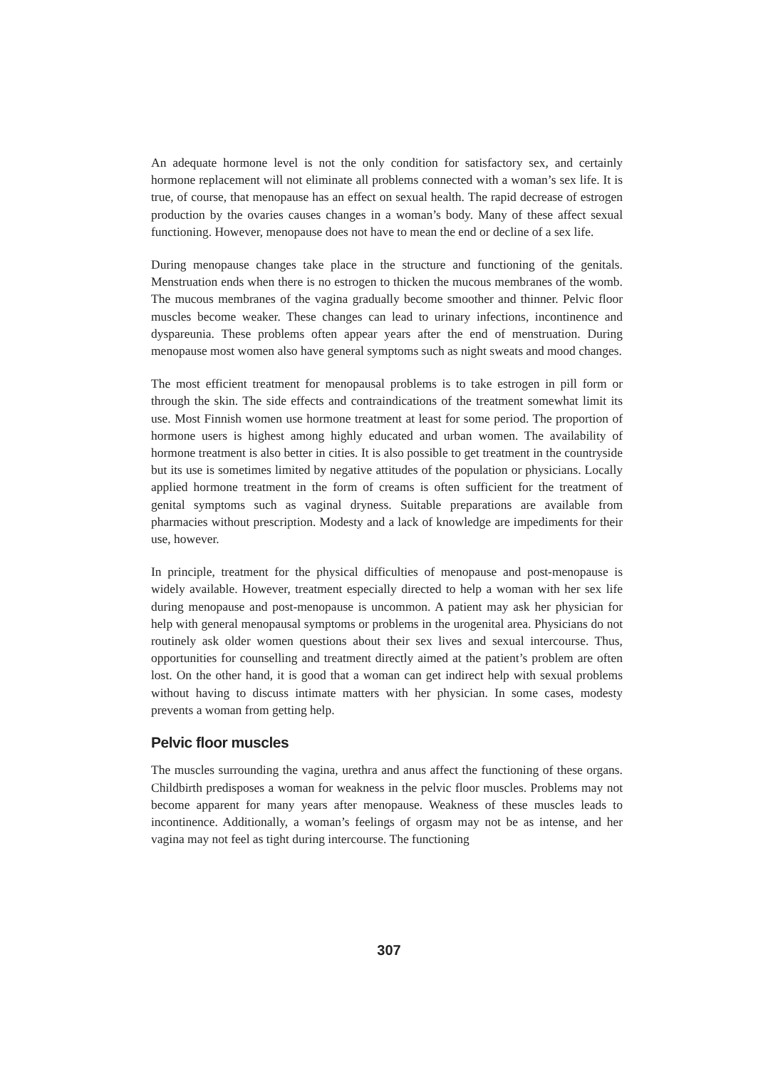An adequate hormone level is not the only condition for satisfactory sex, and certainly hormone replacement will not eliminate all problems connected with a woman’s sex life. It is true, of course, that menopause has an effect on sexual health. The rapid decrease of estrogen production by the ovaries causes changes in a woman’s body. Many of these affect sexual functioning. However, menopause does not have to mean the end or decline of a sex life.
During menopause changes take place in the structure and functioning of the genitals. Menstruation ends when there is no estrogen to thicken the mucous membranes of the womb. The mucous membranes of the vagina gradually become smoother and thinner. Pelvic floor muscles become weaker. These changes can lead to urinary infections, incontinence and dyspareunia. These problems often appear years after the end of menstruation. During menopause most women also have general symptoms such as night sweats and mood changes.
The most efficient treatment for menopausal problems is to take estrogen in pill form or through the skin. The side effects and contraindications of the treatment somewhat limit its use. Most Finnish women use hormone treatment at least for some period. The proportion of hormone users is highest among highly educated and urban women. The availability of hormone treatment is also better in cities. It is also possible to get treatment in the countryside but its use is sometimes limited by negative attitudes of the population or physicians. Locally applied hormone treatment in the form of creams is often sufficient for the treatment of genital symptoms such as vaginal dryness. Suitable preparations are available from pharmacies without prescription. Modesty and a lack of knowledge are impediments for their use, however.
In principle, treatment for the physical difficulties of menopause and post-menopause is widely available. However, treatment especially directed to help a woman with her sex life during menopause and post-menopause is uncommon. A patient may ask her physician for help with general menopausal symptoms or problems in the urogenital area. Physicians do not routinely ask older women questions about their sex lives and sexual intercourse. Thus, opportunities for counselling and treatment directly aimed at the patient’s problem are often lost. On the other hand, it is good that a woman can get indirect help with sexual problems without having to discuss intimate matters with her physician. In some cases, modesty prevents a woman from getting help.
Pelvic floor muscles
The muscles surrounding the vagina, urethra and anus affect the functioning of these organs. Childbirth predisposes a woman for weakness in the pelvic floor muscles. Problems may not become apparent for many years after menopause. Weakness of these muscles leads to incontinence. Additionally, a woman’s feelings of orgasm may not be as intense, and her vagina may not feel as tight during intercourse. The functioning
307